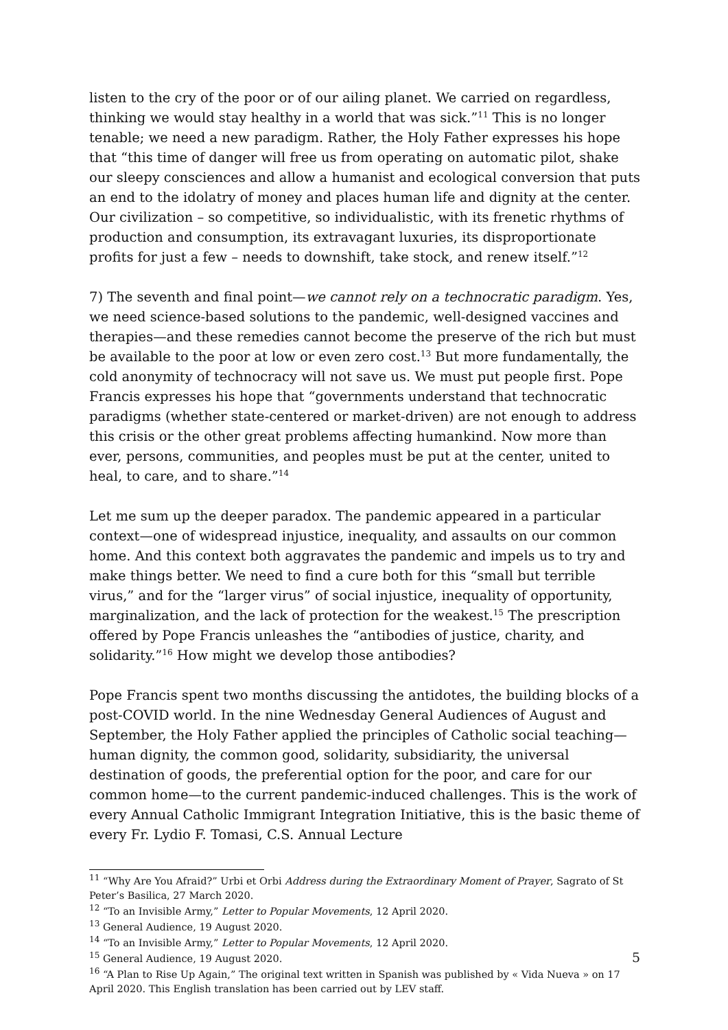listen to the cry of the poor or of our ailing planet. We carried on regardless, thinking we would stay healthy in a world that was sick.”<sup>11</sup> This is no longer tenable; we need a new paradigm. Rather, the Holy Father expresses his hope that “this time of danger will free us from operating on automatic pilot, shake our sleepy consciences and allow a humanist and ecological conversion that puts an end to the idolatry of money and places human life and dignity at the center. Our civilization – so competitive, so individualistic, with its frenetic rhythms of production and consumption, its extravagant luxuries, its disproportionate profits for just a few – needs to downshift, take stock, and renew itself.”<sup>12</sup>
7) The seventh and final point—we cannot rely on a technocratic paradigm. Yes, we need science-based solutions to the pandemic, well-designed vaccines and therapies—and these remedies cannot become the preserve of the rich but must be available to the poor at low or even zero cost.<sup>13</sup> But more fundamentally, the cold anonymity of technocracy will not save us. We must put people first. Pope Francis expresses his hope that “governments understand that technocratic paradigms (whether state-centered or market-driven) are not enough to address this crisis or the other great problems affecting humankind. Now more than ever, persons, communities, and peoples must be put at the center, united to heal, to care, and to share.”<sup>14</sup>
Let me sum up the deeper paradox. The pandemic appeared in a particular context—one of widespread injustice, inequality, and assaults on our common home. And this context both aggravates the pandemic and impels us to try and make things better. We need to find a cure both for this “small but terrible virus,” and for the “larger virus” of social injustice, inequality of opportunity, marginalization, and the lack of protection for the weakest.<sup>15</sup> The prescription offered by Pope Francis unleashes the “antibodies of justice, charity, and solidarity.”<sup>16</sup> How might we develop those antibodies?
Pope Francis spent two months discussing the antidotes, the building blocks of a post-COVID world. In the nine Wednesday General Audiences of August and September, the Holy Father applied the principles of Catholic social teaching—human dignity, the common good, solidarity, subsidiarity, the universal destination of goods, the preferential option for the poor, and care for our common home—to the current pandemic-induced challenges. This is the work of every Annual Catholic Immigrant Integration Initiative, this is the basic theme of every Fr. Lydio F. Tomasi, C.S. Annual Lecture
<sup>11</sup> “Why Are You Afraid?” Urbi et Orbi Address during the Extraordinary Moment of Prayer, Sagrato of St Peter’s Basilica, 27 March 2020.
<sup>12</sup> “To an Invisible Army,” Letter to Popular Movements, 12 April 2020.
<sup>13</sup> General Audience, 19 August 2020.
<sup>14</sup> “To an Invisible Army,” Letter to Popular Movements, 12 April 2020.
<sup>15</sup> General Audience, 19 August 2020.
<sup>16</sup> “A Plan to Rise Up Again,” The original text written in Spanish was published by « Vida Nueva » on 17 April 2020. This English translation has been carried out by LEV staff.
5